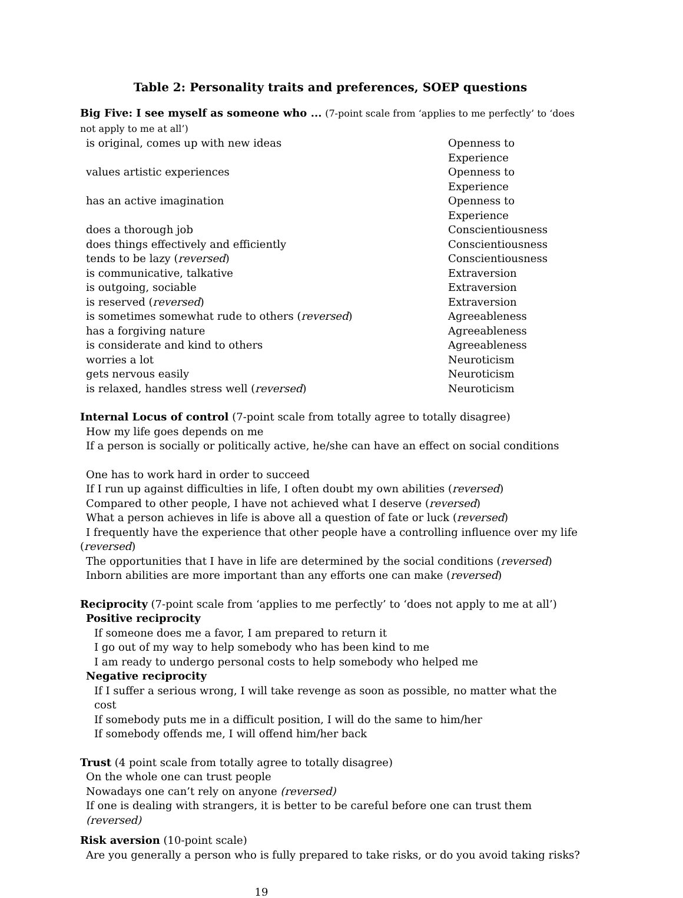Table 2: Personality traits and preferences, SOEP questions
Big Five: I see myself as someone who ... (7-point scale from ‘applies to me perfectly’ to ‘does not apply to me at all’)
| is original, comes up with new ideas | Openness to Experience |
| values artistic experiences | Openness to Experience |
| has an active imagination | Openness to Experience |
| does a thorough job | Conscientiousness |
| does things effectively and efficiently | Conscientiousness |
| tends to be lazy ( reversed ) | Conscientiousness |
| is communicative, talkative | Extraversion |
| is outgoing, sociable | Extraversion |
| is reserved ( reversed ) | Extraversion |
| is sometimes somewhat rude to others ( reversed ) | Agreeableness |
| has a forgiving nature | Agreeableness |
| is considerate and kind to others | Agreeableness |
| worries a lot | Neuroticism |
| gets nervous easily | Neuroticism |
| is relaxed, handles stress well ( reversed ) | Neuroticism |
Internal Locus of control (7-point scale from totally agree to totally disagree)
How my life goes depends on me
If a person is socially or politically active, he/she can have an effect on social conditions
One has to work hard in order to succeed
If I run up against difficulties in life, I often doubt my own abilities (reversed)
Compared to other people, I have not achieved what I deserve (reversed)
What a person achieves in life is above all a question of fate or luck (reversed)
I frequently have the experience that other people have a controlling influence over my life
(reversed)
The opportunities that I have in life are determined by the social conditions (reversed)
Inborn abilities are more important than any efforts one can make (reversed)
Reciprocity (7-point scale from ‘applies to me perfectly’ to ‘does not apply to me at all’)
Positive reciprocity
If someone does me a favor, I am prepared to return it
I go out of my way to help somebody who has been kind to me
I am ready to undergo personal costs to help somebody who helped me
Negative reciprocity
If I suffer a serious wrong, I will take revenge as soon as possible, no matter what the cost
If somebody puts me in a difficult position, I will do the same to him/her
If somebody offends me, I will offend him/her back
Trust (4 point scale from totally agree to totally disagree)
On the whole one can trust people
Nowadays one can’t rely on anyone (reversed)
If one is dealing with strangers, it is better to be careful before one can trust them (reversed)
Risk aversion (10-point scale)
Are you generally a person who is fully prepared to take risks, or do you avoid taking risks?
19